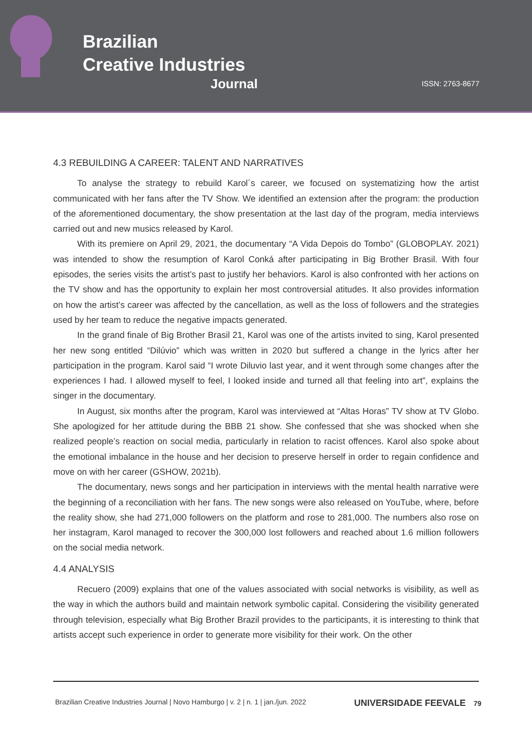Brazilian
Creative Industries
Journal
ISSN: 2763-8677
4.3 REBUILDING A CAREER: TALENT AND NARRATIVES
To analyse the strategy to rebuild Karol´s career, we focused on systematizing how the artist communicated with her fans after the TV Show. We identified an extension after the program: the production of the aforementioned documentary, the show presentation at the last day of the program, media interviews carried out and new musics released by Karol.
With its premiere on April 29, 2021, the documentary “A Vida Depois do Tombo” (GLOBOPLAY. 2021) was intended to show the resumption of Karol Conká after participating in Big Brother Brasil. With four episodes, the series visits the artist’s past to justify her behaviors. Karol is also confronted with her actions on the TV show and has the opportunity to explain her most controversial atitudes. It also provides information on how the artist’s career was affected by the cancellation, as well as the loss of followers and the strategies used by her team to reduce the negative impacts generated.
In the grand finale of Big Brother Brasil 21, Karol was one of the artists invited to sing, Karol presented her new song entitled “Dilúvio” which was written in 2020 but suffered a change in the lyrics after her participation in the program. Karol said “I wrote Diluvio last year, and it went through some changes after the experiences I had. I allowed myself to feel, I looked inside and turned all that feeling into art”, explains the singer in the documentary.
In August, six months after the program, Karol was interviewed at “Altas Horas” TV show at TV Globo. She apologized for her attitude during the BBB 21 show. She confessed that she was shocked when she realized people’s reaction on social media, particularly in relation to racist offences. Karol also spoke about the emotional imbalance in the house and her decision to preserve herself in order to regain confidence and move on with her career (GSHOW, 2021b).
The documentary, news songs and her participation in interviews with the mental health narrative were the beginning of a reconciliation with her fans. The new songs were also released on YouTube, where, before the reality show, she had 271,000 followers on the platform and rose to 281,000. The numbers also rose on her instagram, Karol managed to recover the 300,000 lost followers and reached about 1.6 million followers on the social media network.
4.4 ANALYSIS
Recuero (2009) explains that one of the values associated with social networks is visibility, as well as the way in which the authors build and maintain network symbolic capital. Considering the visibility generated through television, especially what Big Brother Brazil provides to the participants, it is interesting to think that artists accept such experience in order to generate more visibility for their work. On the other
Brazilian Creative Industries Journal | Novo Hamburgo | v. 2 | n. 1 | jan./jun. 2022 UNIVERSIDADE FEEVALE 79